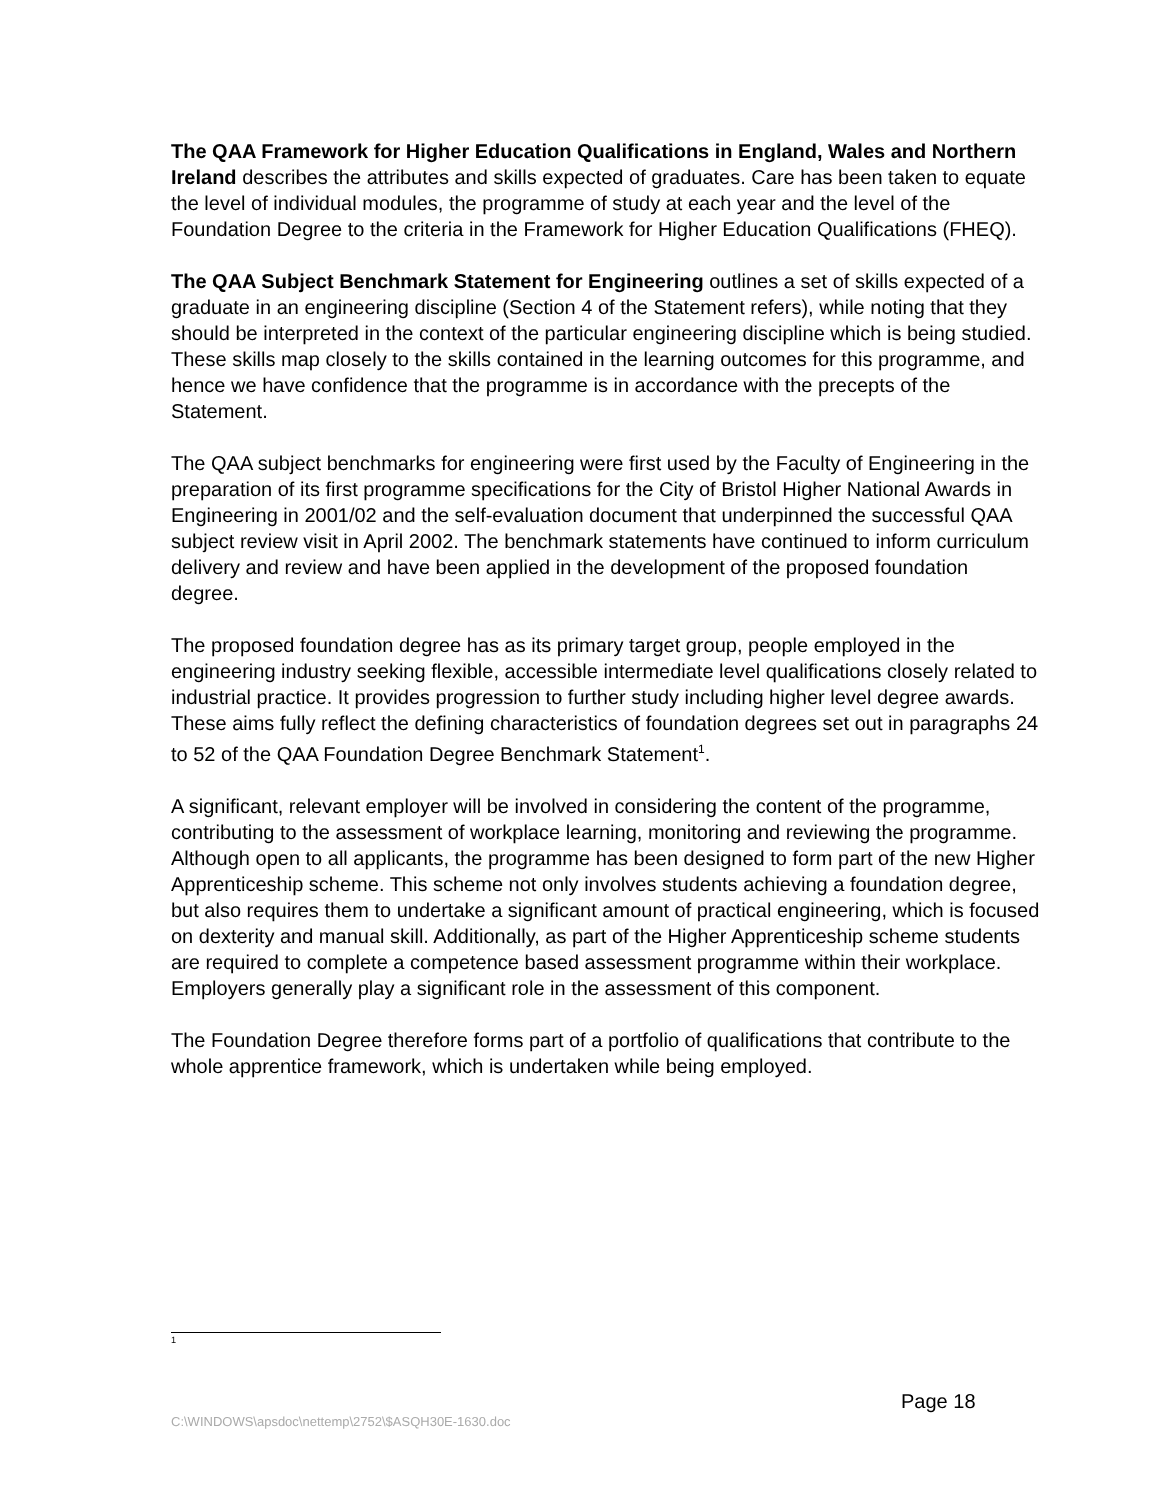The QAA Framework for Higher Education Qualifications in England, Wales and Northern Ireland describes the attributes and skills expected of graduates. Care has been taken to equate the level of individual modules, the programme of study at each year and the level of the Foundation Degree to the criteria in the Framework for Higher Education Qualifications (FHEQ).
The QAA Subject Benchmark Statement for Engineering outlines a set of skills expected of a graduate in an engineering discipline (Section 4 of the Statement refers), while noting that they should be interpreted in the context of the particular engineering discipline which is being studied. These skills map closely to the skills contained in the learning outcomes for this programme, and hence we have confidence that the programme is in accordance with the precepts of the Statement.
The QAA subject benchmarks for engineering were first used by the Faculty of Engineering in the preparation of its first programme specifications for the City of Bristol Higher National Awards in Engineering in 2001/02 and the self-evaluation document that underpinned the successful QAA subject review visit in April 2002. The benchmark statements have continued to inform curriculum delivery and review and have been applied in the development of the proposed foundation degree.
The proposed foundation degree has as its primary target group, people employed in the engineering industry seeking flexible, accessible intermediate level qualifications closely related to industrial practice. It provides progression to further study including higher level degree awards. These aims fully reflect the defining characteristics of foundation degrees set out in paragraphs 24 to 52 of the QAA Foundation Degree Benchmark Statement<sup>1</sup>.
A significant, relevant employer will be involved in considering the content of the programme, contributing to the assessment of workplace learning, monitoring and reviewing the programme. Although open to all applicants, the programme has been designed to form part of the new Higher Apprenticeship scheme. This scheme not only involves students achieving a foundation degree, but also requires them to undertake a significant amount of practical engineering, which is focused on dexterity and manual skill. Additionally, as part of the Higher Apprenticeship scheme students are required to complete a competence based assessment programme within their workplace. Employers generally play a significant role in the assessment of this component.
The Foundation Degree therefore forms part of a portfolio of qualifications that contribute to the whole apprentice framework, which is undertaken while being employed.
<sup>1</sup>
Page 18
C:\WINDOWS\apsdoc\nettemp\2752\$ASQH30E-1630.doc